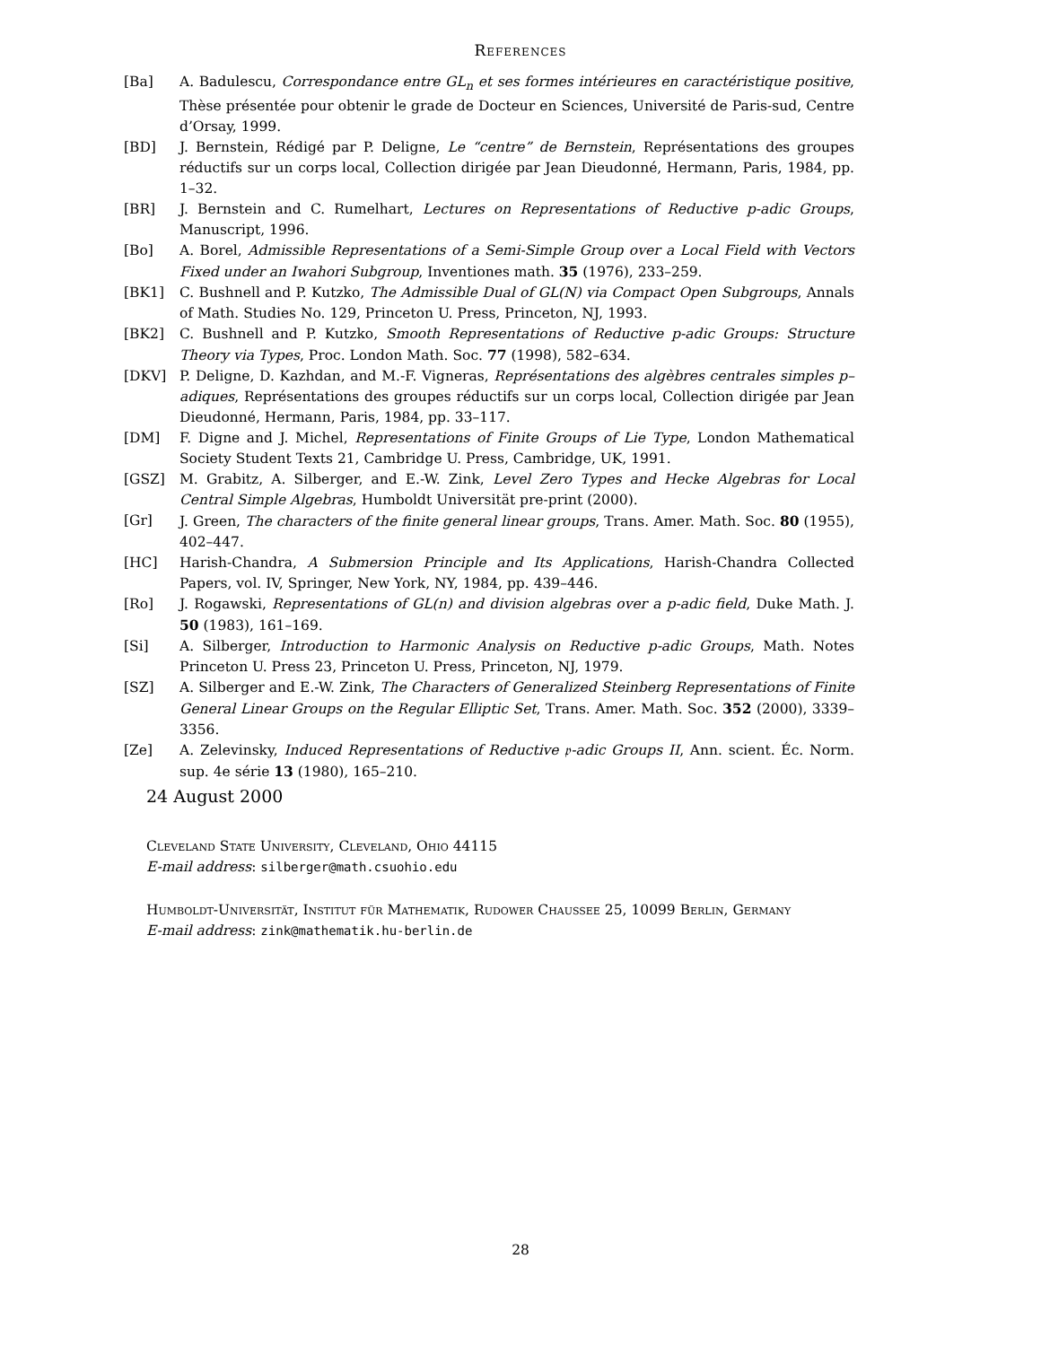References
[Ba] A. Badulescu, Correspondance entre GL<sub>n</sub> et ses formes intérieures en caractéristique positive, Thèse présentée pour obtenir le grade de Docteur en Sciences, Université de Paris-sud, Centre d’Orsay, 1999.
[BD] J. Bernstein, Rédigé par P. Deligne, Le “centre” de Bernstein, Représentations des groupes réductifs sur un corps local, Collection dirigée par Jean Dieudonné, Hermann, Paris, 1984, pp. 1–32.
[BR] J. Bernstein and C. Rumelhart, Lectures on Representations of Reductive p-adic Groups, Manuscript, 1996.
[Bo] A. Borel, Admissible Representations of a Semi-Simple Group over a Local Field with Vectors Fixed under an Iwahori Subgroup, Inventiones math. 35 (1976), 233–259.
[BK1] C. Bushnell and P. Kutzko, The Admissible Dual of GL(N) via Compact Open Subgroups, Annals of Math. Studies No. 129, Princeton U. Press, Princeton, NJ, 1993.
[BK2] C. Bushnell and P. Kutzko, Smooth Representations of Reductive p-adic Groups: Structure Theory via Types, Proc. London Math. Soc. 77 (1998), 582–634.
[DKV] P. Deligne, D. Kazhdan, and M.-F. Vigneras, Représentations des algèbres centrales simples p–adiques, Représentations des groupes réductifs sur un corps local, Collection dirigée par Jean Dieudonné, Hermann, Paris, 1984, pp. 33–117.
[DM] F. Digne and J. Michel, Representations of Finite Groups of Lie Type, London Mathematical Society Student Texts 21, Cambridge U. Press, Cambridge, UK, 1991.
[GSZ] M. Grabitz, A. Silberger, and E.-W. Zink, Level Zero Types and Hecke Algebras for Local Central Simple Algebras, Humboldt Universität pre-print (2000).
[Gr] J. Green, The characters of the finite general linear groups, Trans. Amer. Math. Soc. 80 (1955), 402–447.
[HC] Harish-Chandra, A Submersion Principle and Its Applications, Harish-Chandra Collected Papers, vol. IV, Springer, New York, NY, 1984, pp. 439–446.
[Ro] J. Rogawski, Representations of GL(n) and division algebras over a p-adic field, Duke Math. J. 50 (1983), 161–169.
[Si] A. Silberger, Introduction to Harmonic Analysis on Reductive p-adic Groups, Math. Notes Princeton U. Press 23, Princeton U. Press, Princeton, NJ, 1979.
[SZ] A. Silberger and E.-W. Zink, The Characters of Generalized Steinberg Representations of Finite General Linear Groups on the Regular Elliptic Set, Trans. Amer. Math. Soc. 352 (2000), 3339–3356.
[Ze] A. Zelevinsky, Induced Representations of Reductive 𝔭-adic Groups II, Ann. scient. Éc. Norm. sup. 4e série 13 (1980), 165–210.
24 August 2000
Cleveland State University, Cleveland, Ohio 44115
E-mail address: silberger@math.csuohio.edu
Humboldt-Universität, Institut für Mathematik, Rudower Chaussee 25, 10099 Berlin, Germany
E-mail address: zink@mathematik.hu-berlin.de
28